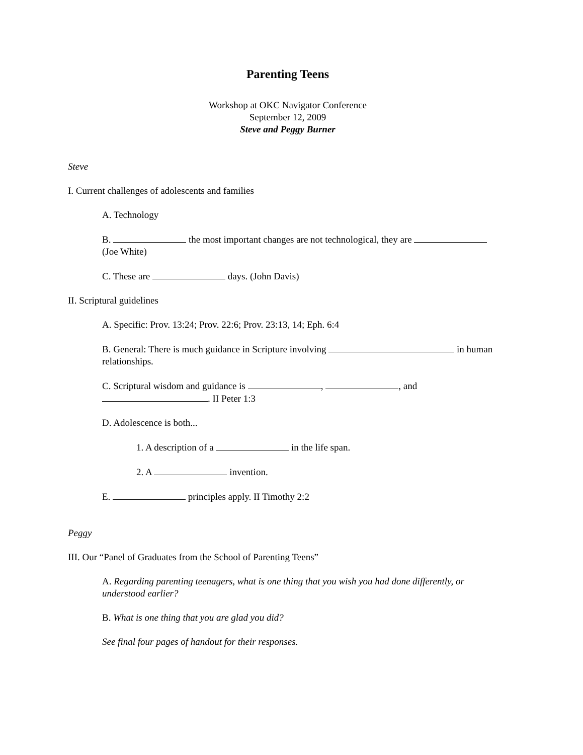Parenting Teens
Workshop at OKC Navigator Conference
September 12, 2009
Steve and Peggy Burner
Steve
I. Current challenges of adolescents and families
A. Technology
B. the most important changes are not technological, they are
(Joe White)
C. These are days. (John Davis)
II. Scriptural guidelines
A. Specific: Prov. 13:24; Prov. 22:6; Prov. 23:13, 14; Eph. 6:4
B. General: There is much guidance in Scripture involving in human relationships.
C. Scriptural wisdom and guidance is , , and
. II Peter 1:3
D. Adolescence is both...
1. A description of a in the life span.
2. A invention.
E. principles apply. II Timothy 2:2
Peggy
III. Our “Panel of Graduates from the School of Parenting Teens”
A. Regarding parenting teenagers, what is one thing that you wish you had done differently, or understood earlier?
B. What is one thing that you are glad you did?
See final four pages of handout for their responses.